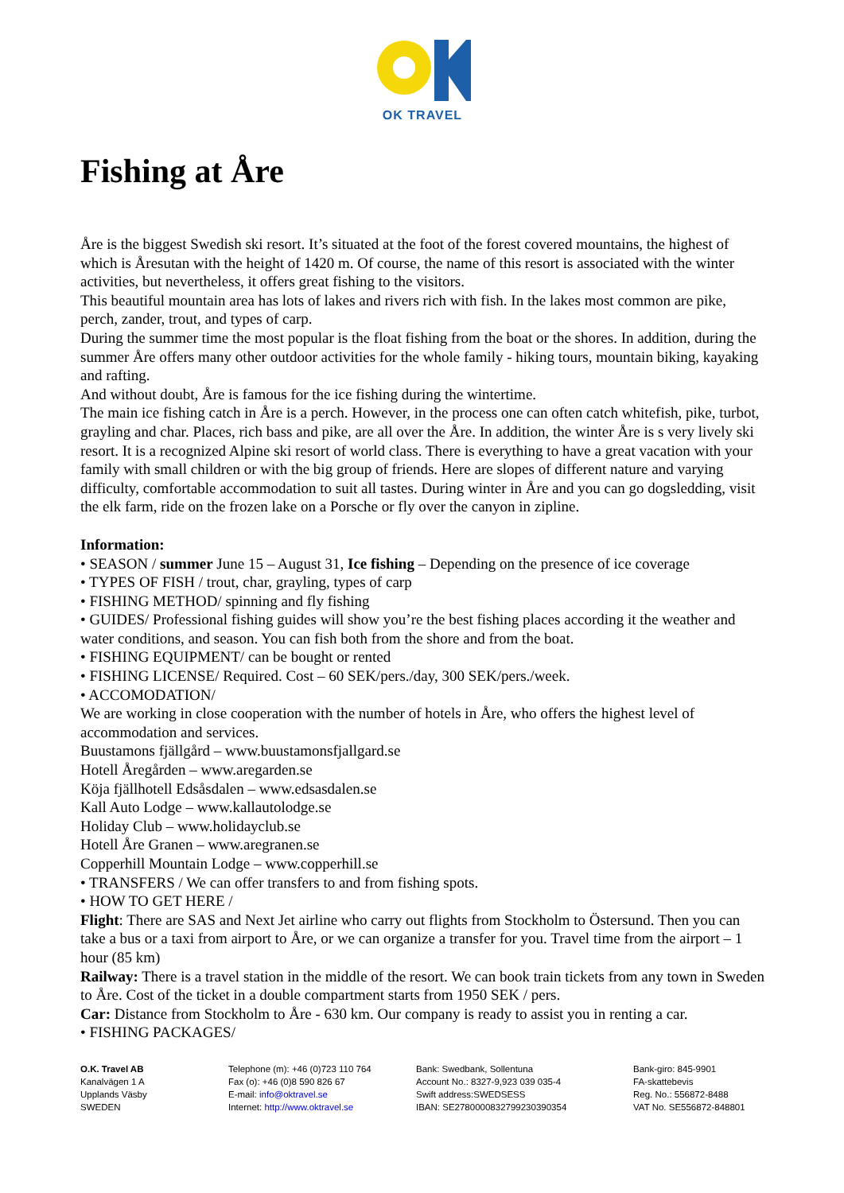OK TRAVEL
Fishing at Åre
Åre is the biggest Swedish ski resort. It’s situated at the foot of the forest covered mountains, the highest of which is Åresutan with the height of 1420 m. Of course, the name of this resort is associated with the winter activities, but nevertheless, it offers great fishing to the visitors.
This beautiful mountain area has lots of lakes and rivers rich with fish. In the lakes most common are pike, perch, zander, trout, and types of carp.
During the summer time the most popular is the float fishing from the boat or the shores. In addition, during the summer Åre offers many other outdoor activities for the whole family - hiking tours, mountain biking, kayaking and rafting.
And without doubt, Åre is famous for the ice fishing during the wintertime.
The main ice fishing catch in Åre is a perch. However, in the process one can often catch whitefish, pike, turbot, grayling and char. Places, rich bass and pike, are all over the Åre. In addition, the winter Åre is s very lively ski resort. It is a recognized Alpine ski resort of world class. There is everything to have a great vacation with your family with small children or with the big group of friends. Here are slopes of different nature and varying difficulty, comfortable accommodation to suit all tastes. During winter in Åre and you can go dogsledding, visit the elk farm, ride on the frozen lake on a Porsche or fly over the canyon in zipline.
Information:
• SEASON / summer June 15 – August 31, Ice fishing – Depending on the presence of ice coverage
• TYPES OF FISH / trout, char, grayling, types of carp
• FISHING METHOD/ spinning and fly fishing
• GUIDES/ Professional fishing guides will show you’re the best fishing places according it the weather and water conditions, and season. You can fish both from the shore and from the boat.
• FISHING EQUIPMENT/ can be bought or rented
• FISHING LICENSE/ Required. Cost – 60 SEK/pers./day, 300 SEK/pers./week.
• ACCOMODATION/
We are working in close cooperation with the number of hotels in Åre, who offers the highest level of accommodation and services.
Buustamons fjällgård – www.buustamonsfjallgard.se
Hotell Åregården – www.aregarden.se
Köja fjällhotell Edsåsdalen – www.edsasdalen.se
Kall Auto Lodge – www.kallautolodge.se
Holiday Club – www.holidayclub.se
Hotell Åre Granen – www.aregranen.se
Copperhill Mountain Lodge – www.copperhill.se
• TRANSFERS / We can offer transfers to and from fishing spots.
• HOW TO GET HERE /
Flight: There are SAS and Next Jet airline who carry out flights from Stockholm to Östersund. Then you can take a bus or a taxi from airport to Åre, or we can organize a transfer for you. Travel time from the airport – 1 hour (85 km)
Railway: There is a travel station in the middle of the resort. We can book train tickets from any town in Sweden to Åre. Cost of the ticket in a double compartment starts from 1950 SEK / pers.
Car: Distance from Stockholm to Åre - 630 km. Our company is ready to assist you in renting a car.
• FISHING PACKAGES/
O.K. Travel AB
Kanalvägen 1 A
Upplands Väsby
SWEDEN
Telephone (m): +46 (0)723 110 764
Fax (o): +46 (0)8 590 826 67
E-mail: info@oktravel.se
Internet: http://www.oktravel.se
Bank: Swedbank, Sollentuna
Account No.: 8327-9,923 039 035-4
Swift address:SWEDSESS
IBAN: SE2780000832799230390354
Bank-giro: 845-9901
FA-skattebevis
Reg. No.: 556872-8488
VAT No. SE556872-848801